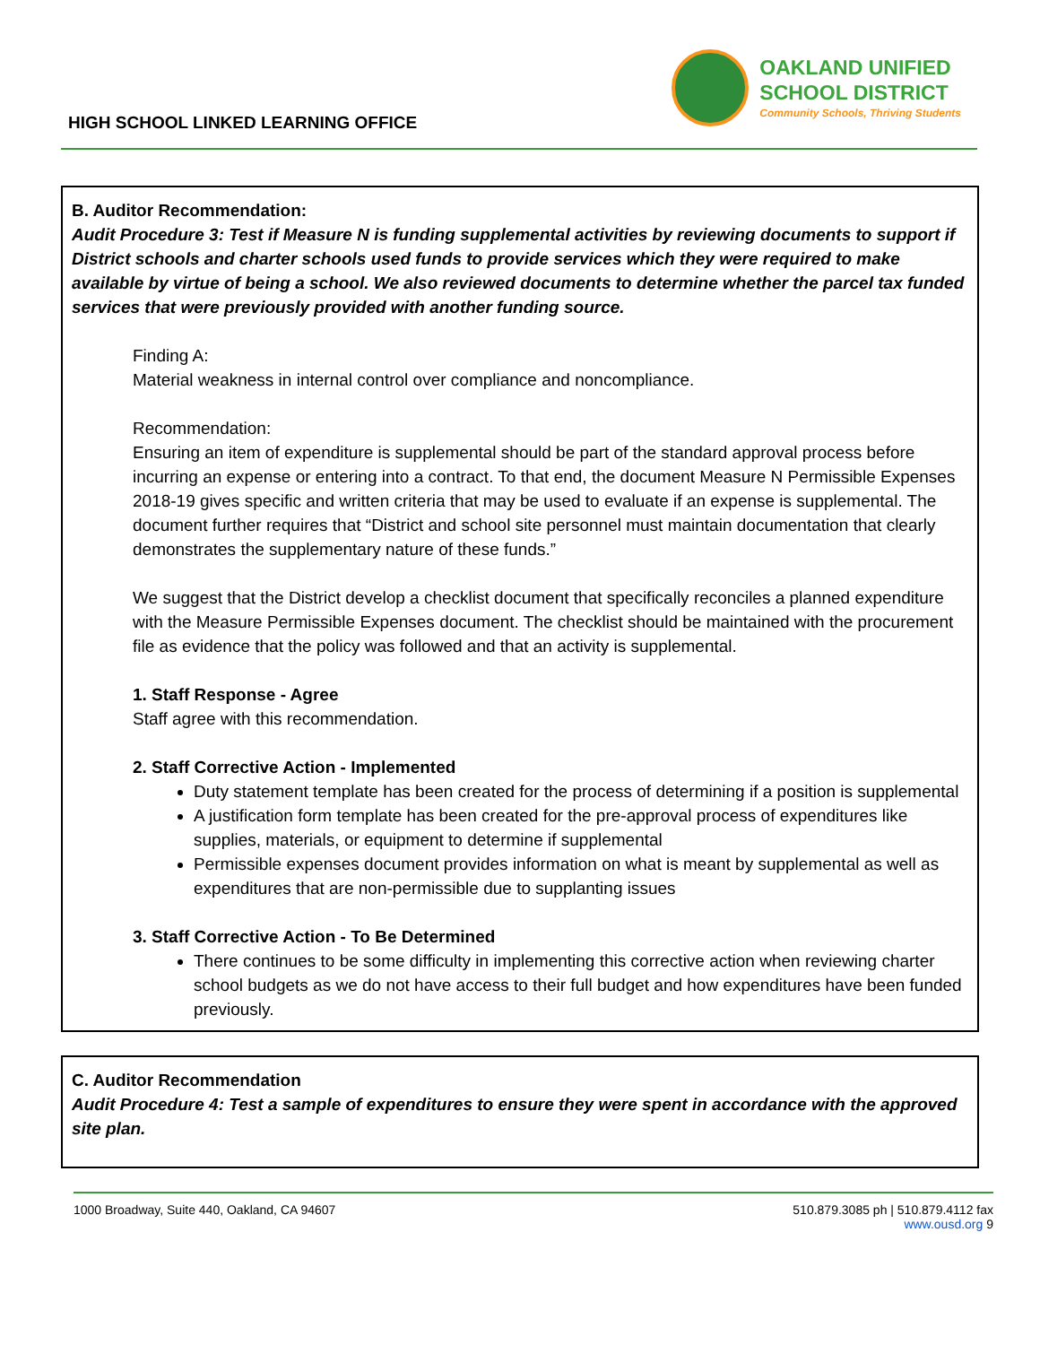HIGH SCHOOL LINKED LEARNING OFFICE
OAKLAND UNIFIED
SCHOOL DISTRICT
Community Schools, Thriving Students
B. Auditor Recommendation:
Audit Procedure 3: Test if Measure N is funding supplemental activities by reviewing documents to support if District schools and charter schools used funds to provide services which they were required to make available by virtue of being a school. We also reviewed documents to determine whether the parcel tax funded services that were previously provided with another funding source.
Finding A:
Material weakness in internal control over compliance and noncompliance.
Recommendation:
Ensuring an item of expenditure is supplemental should be part of the standard approval process before incurring an expense or entering into a contract. To that end, the document Measure N Permissible Expenses 2018-19 gives specific and written criteria that may be used to evaluate if an expense is supplemental. The document further requires that “District and school site personnel must maintain documentation that clearly demonstrates the supplementary nature of these funds.”
We suggest that the District develop a checklist document that specifically reconciles a planned expenditure with the Measure Permissible Expenses document. The checklist should be maintained with the procurement file as evidence that the policy was followed and that an activity is supplemental.
1. Staff Response - Agree
Staff agree with this recommendation.
2. Staff Corrective Action - Implemented
Duty statement template has been created for the process of determining if a position is supplemental
A justification form template has been created for the pre-approval process of expenditures like supplies, materials, or equipment to determine if supplemental
Permissible expenses document provides information on what is meant by supplemental as well as expenditures that are non-permissible due to supplanting issues
3. Staff Corrective Action - To Be Determined
There continues to be some difficulty in implementing this corrective action when reviewing charter school budgets as we do not have access to their full budget and how expenditures have been funded previously.
C. Auditor Recommendation
Audit Procedure 4: Test a sample of expenditures to ensure they were spent in accordance with the approved site plan.
1000 Broadway, Suite 440, Oakland, CA 94607
510.879.3085 ph | 510.879.4112 fax
www.ousd.org 9